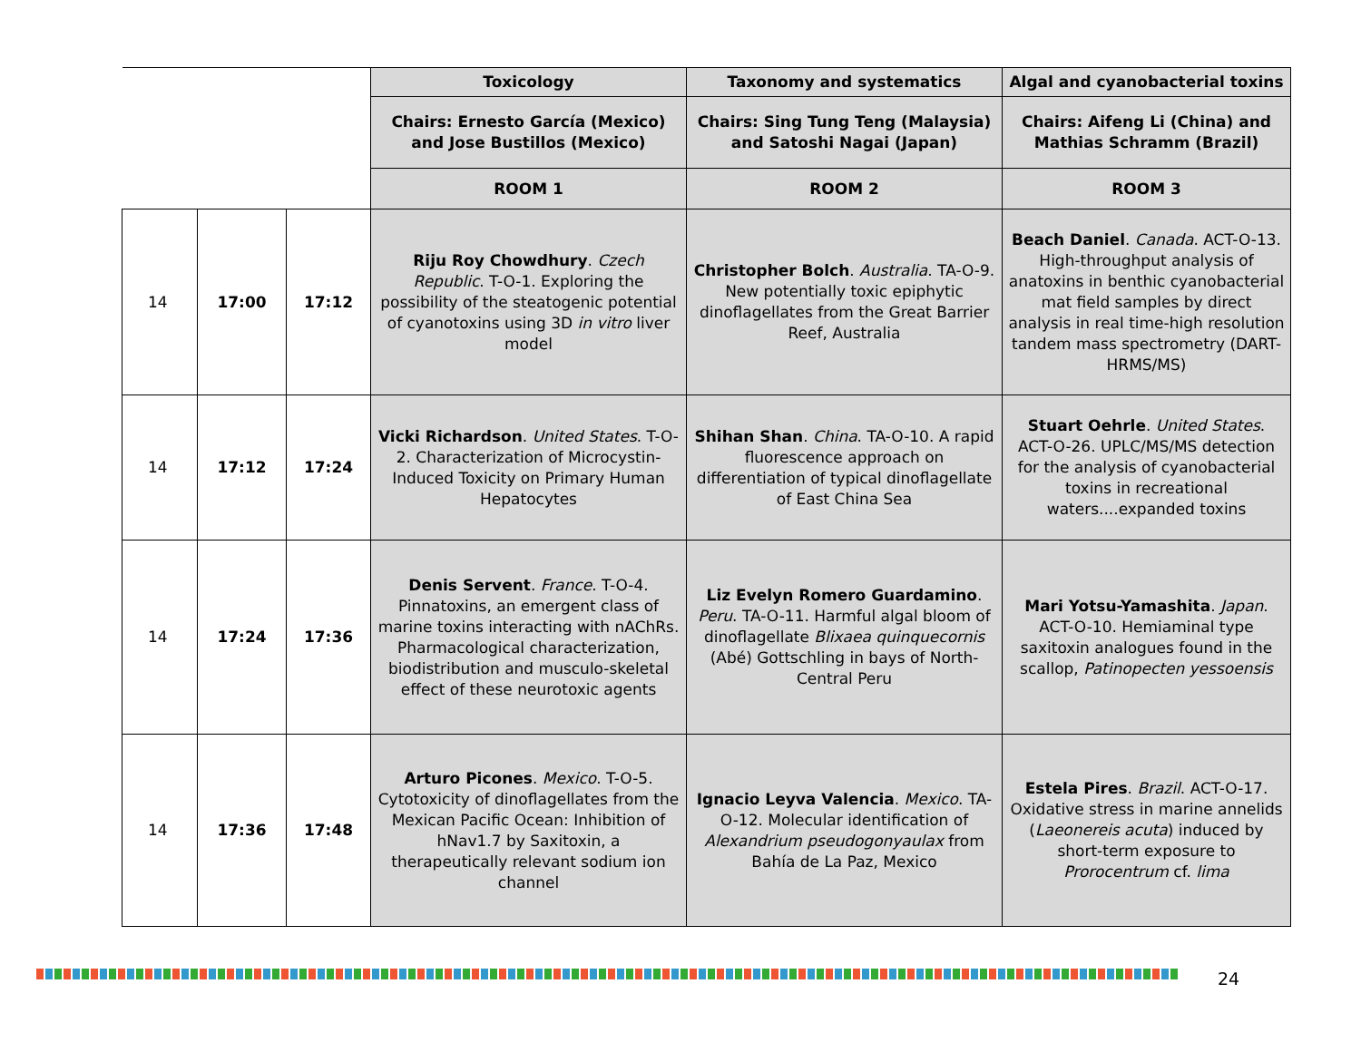| | | | Toxicology | Taxonomy and systematics | Algal and cyanobacterial toxins |
| | | | Chairs: Ernesto García (Mexico) and Jose Bustillos (Mexico) | Chairs: Sing Tung Teng (Malaysia) and Satoshi Nagai (Japan) | Chairs: Aifeng Li (China) and Mathias Schramm (Brazil) |
| | | | ROOM 1 | ROOM 2 | ROOM 3 |
| 14 | 17:00 | 17:12 | Riju Roy Chowdhury . Czech Republic . T-O-1. Exploring the possibility of the steatogenic potential of cyanotoxins using 3D in vitro liver model | Christopher Bolch . Australia . TA-O-9. New potentially toxic epiphytic dinoflagellates from the Great Barrier Reef, Australia | Beach Daniel . Canada . ACT-O-13. High-throughput analysis of anatoxins in benthic cyanobacterial mat field samples by direct analysis in real time-high resolution tandem mass spectrometry (DART-HRMS/MS) |
| 14 | 17:12 | 17:24 | Vicki Richardson . United States . T-O-2. Characterization of Microcystin-Induced Toxicity on Primary Human Hepatocytes | Shihan Shan . China . TA-O-10. A rapid fluorescence approach on differentiation of typical dinoflagellate of East China Sea | Stuart Oehrle . United States . ACT-O-26. UPLC/MS/MS detection for the analysis of cyanobacterial toxins in recreational waters....expanded toxins |
| 14 | 17:24 | 17:36 | Denis Servent . France . T-O-4. Pinnatoxins, an emergent class of marine toxins interacting with nAChRs. Pharmacological characterization, biodistribution and musculo-skeletal effect of these neurotoxic agents | Liz Evelyn Romero Guardamino . Peru . TA-O-11. Harmful algal bloom of dinoflagellate Blixaea quinquecornis (Abé) Gottschling in bays of North-Central Peru | Mari Yotsu-Yamashita . Japan . ACT-O-10. Hemiaminal type saxitoxin analogues found in the scallop, Patinopecten yessoensis |
| 14 | 17:36 | 17:48 | Arturo Picones . Mexico . T-O-5. Cytotoxicity of dinoflagellates from the Mexican Pacific Ocean: Inhibition of hNav1.7 by Saxitoxin, a therapeutically relevant sodium ion channel | Ignacio Leyva Valencia . Mexico . TA-O-12. Molecular identification of Alexandrium pseudogonyaulax from Bahía de La Paz, Mexico | Estela Pires . Brazil . ACT-O-17. Oxidative stress in marine annelids ( Laeonereis acuta ) induced by short-term exposure to Prorocentrum cf. lima |
24